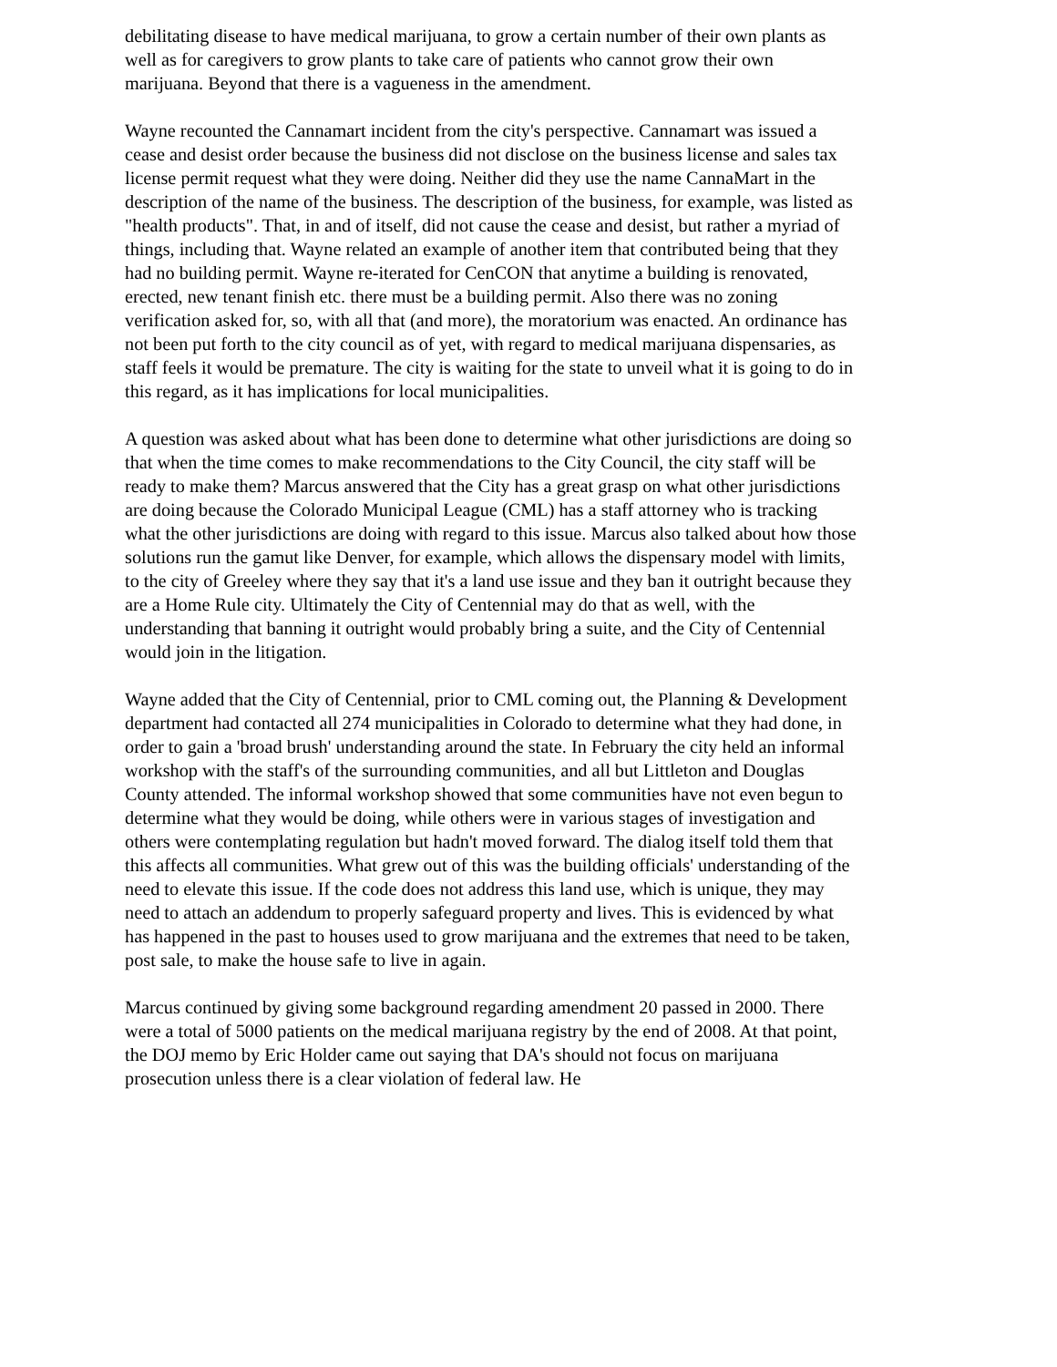debilitating disease to have medical marijuana, to grow a certain number of their own plants as well as for caregivers to grow plants to take care of patients who cannot grow their own marijuana. Beyond that there is a vagueness in the amendment.
Wayne recounted the Cannamart incident from the city's perspective. Cannamart was issued a cease and desist order because the business did not disclose on the business license and sales tax license permit request what they were doing. Neither did they use the name CannaMart in the description of the name of the business. The description of the business, for example, was listed as "health products". That, in and of itself, did not cause the cease and desist, but rather a myriad of things, including that. Wayne related an example of another item that contributed being that they had no building permit. Wayne re-iterated for CenCON that anytime a building is renovated, erected, new tenant finish etc. there must be a building permit. Also there was no zoning verification asked for, so, with all that (and more), the moratorium was enacted. An ordinance has not been put forth to the city council as of yet, with regard to medical marijuana dispensaries, as staff feels it would be premature. The city is waiting for the state to unveil what it is going to do in this regard, as it has implications for local municipalities.
A question was asked about what has been done to determine what other jurisdictions are doing so that when the time comes to make recommendations to the City Council, the city staff will be ready to make them? Marcus answered that the City has a great grasp on what other jurisdictions are doing because the Colorado Municipal League (CML) has a staff attorney who is tracking what the other jurisdictions are doing with regard to this issue. Marcus also talked about how those solutions run the gamut like Denver, for example, which allows the dispensary model with limits, to the city of Greeley where they say that it's a land use issue and they ban it outright because they are a Home Rule city. Ultimately the City of Centennial may do that as well, with the understanding that banning it outright would probably bring a suite, and the City of Centennial would join in the litigation.
Wayne added that the City of Centennial, prior to CML coming out, the Planning & Development department had contacted all 274 municipalities in Colorado to determine what they had done, in order to gain a 'broad brush' understanding around the state. In February the city held an informal workshop with the staff's of the surrounding communities, and all but Littleton and Douglas County attended. The informal workshop showed that some communities have not even begun to determine what they would be doing, while others were in various stages of investigation and others were contemplating regulation but hadn't moved forward. The dialog itself told them that this affects all communities. What grew out of this was the building officials' understanding of the need to elevate this issue. If the code does not address this land use, which is unique, they may need to attach an addendum to properly safeguard property and lives. This is evidenced by what has happened in the past to houses used to grow marijuana and the extremes that need to be taken, post sale, to make the house safe to live in again.
Marcus continued by giving some background regarding amendment 20 passed in 2000. There were a total of 5000 patients on the medical marijuana registry by the end of 2008. At that point, the DOJ memo by Eric Holder came out saying that DA's should not focus on marijuana prosecution unless there is a clear violation of federal law. He